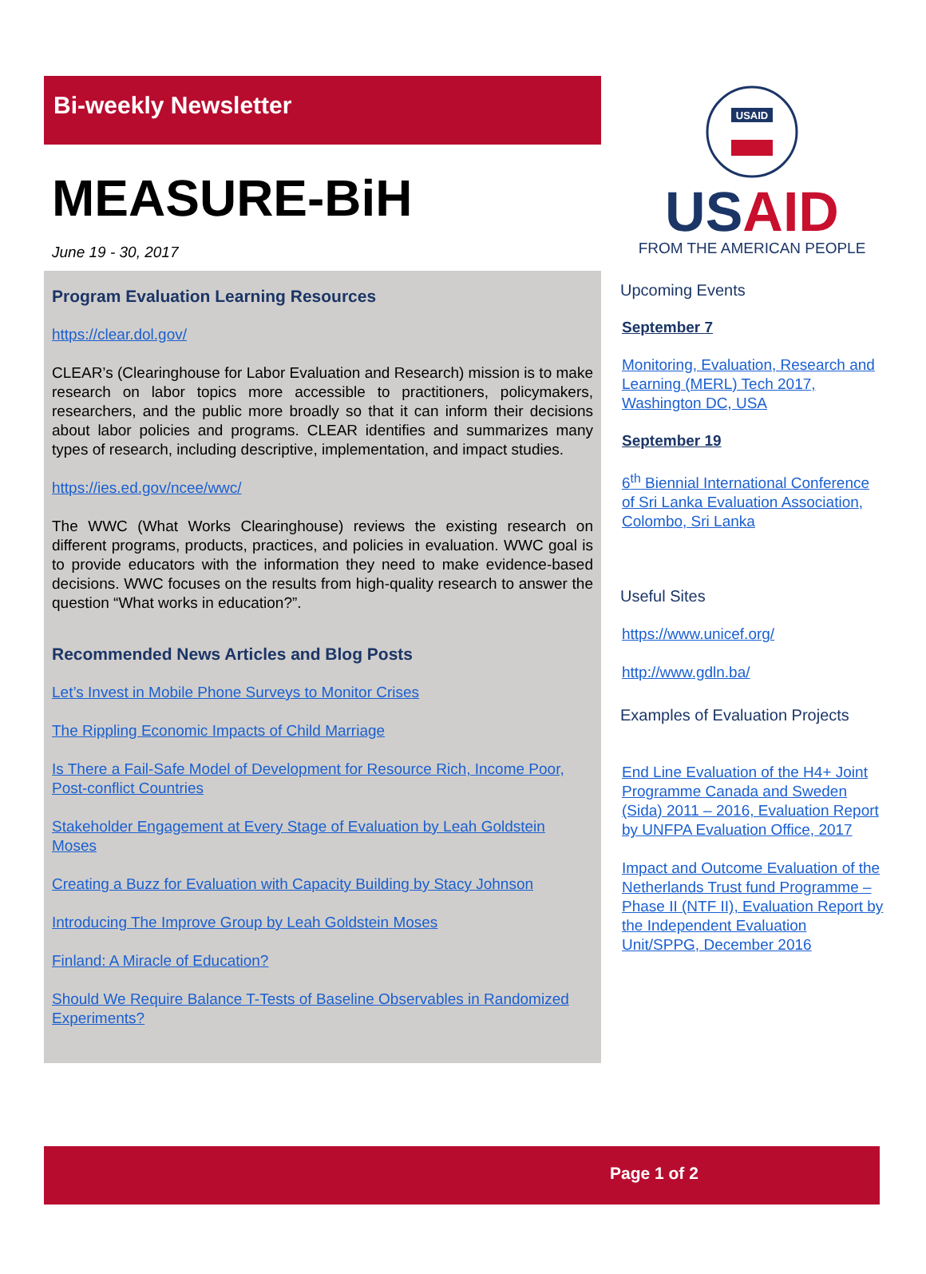Bi-weekly Newsletter
MEASURE-BiH
June 19 - 30, 2017
Program Evaluation Learning Resources
https://clear.dol.gov/
CLEAR’s (Clearinghouse for Labor Evaluation and Research) mission is to make research on labor topics more accessible to practitioners, policymakers, researchers, and the public more broadly so that it can inform their decisions about labor policies and programs. CLEAR identifies and summarizes many types of research, including descriptive, implementation, and impact studies.
https://ies.ed.gov/ncee/wwc/
The WWC (What Works Clearinghouse) reviews the existing research on different programs, products, practices, and policies in evaluation. WWC goal is to provide educators with the information they need to make evidence-based decisions. WWC focuses on the results from high-quality research to answer the question “What works in education?”.
Recommended News Articles and Blog Posts
Let’s Invest in Mobile Phone Surveys to Monitor Crises
The Rippling Economic Impacts of Child Marriage
Is There a Fail-Safe Model of Development for Resource Rich, Income Poor, Post-conflict Countries
Stakeholder Engagement at Every Stage of Evaluation by Leah Goldstein Moses
Creating a Buzz for Evaluation with Capacity Building by Stacy Johnson
Introducing The Improve Group by Leah Goldstein Moses
Finland: A Miracle of Education?
Should We Require Balance T-Tests of Baseline Observables in Randomized Experiments?
USAID
USAID
FROM THE AMERICAN PEOPLE
Upcoming Events
September 7
Monitoring, Evaluation, Research and Learning (MERL) Tech 2017, Washington DC, USA
September 19
6<sup>th</sup> Biennial International Conference of Sri Lanka Evaluation Association, Colombo, Sri Lanka
Useful Sites
https://www.unicef.org/
http://www.gdln.ba/
Examples of Evaluation Projects
End Line Evaluation of the H4+ Joint Programme Canada and Sweden (Sida) 2011 – 2016, Evaluation Report by UNFPA Evaluation Office, 2017
Impact and Outcome Evaluation of the Netherlands Trust fund Programme – Phase II (NTF II), Evaluation Report by the Independent Evaluation Unit/SPPG, December 2016
Page 1 of 2